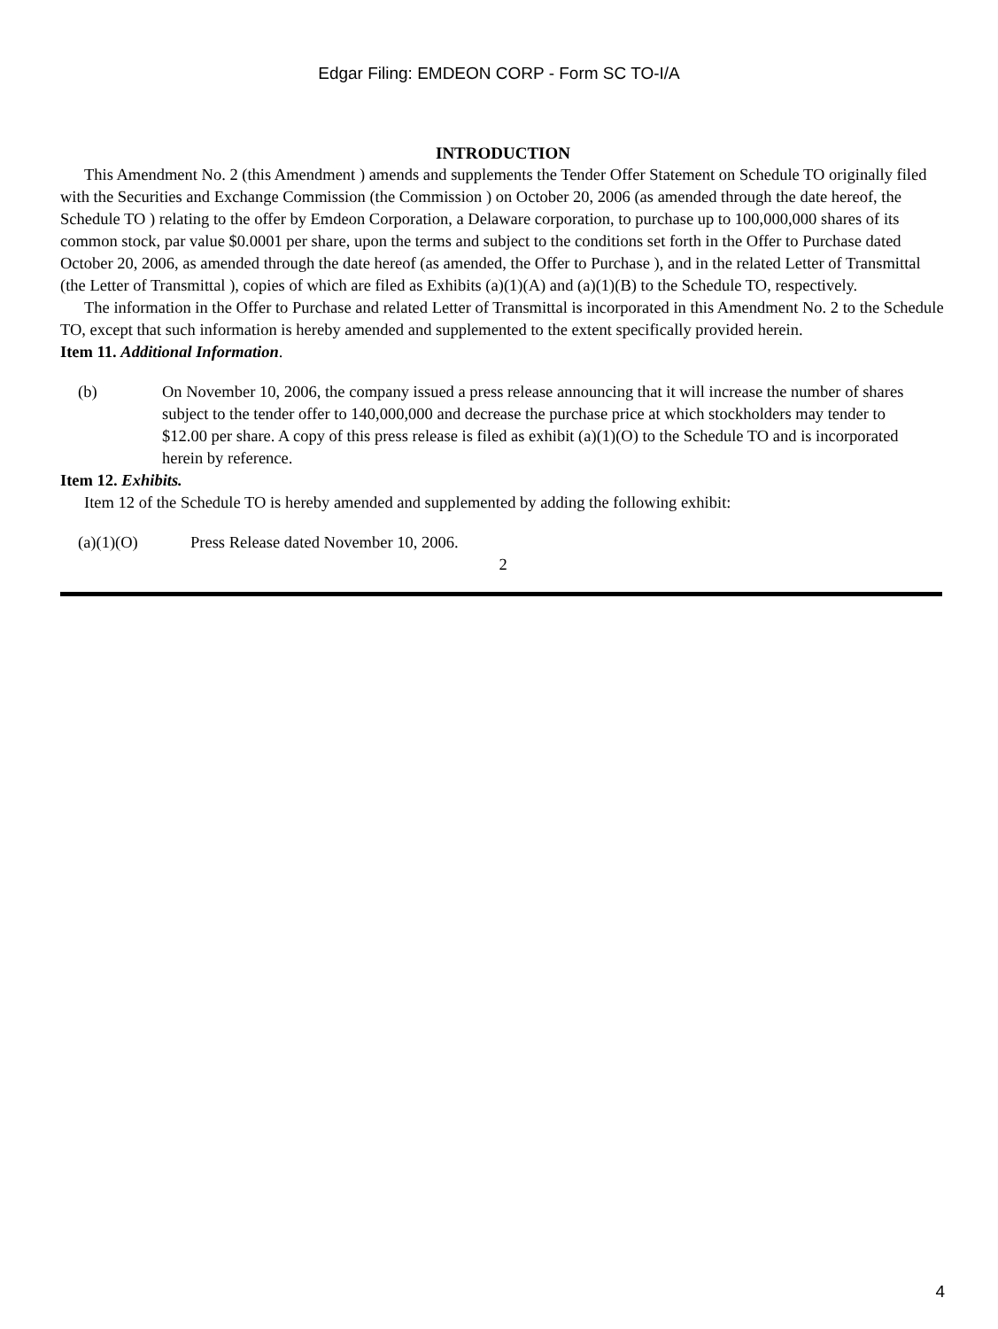Edgar Filing: EMDEON CORP - Form SC TO-I/A
INTRODUCTION
This Amendment No. 2 (this Amendment ) amends and supplements the Tender Offer Statement on Schedule TO originally filed with the Securities and Exchange Commission (the Commission ) on October 20, 2006 (as amended through the date hereof, the Schedule TO ) relating to the offer by Emdeon Corporation, a Delaware corporation, to purchase up to 100,000,000 shares of its common stock, par value $0.0001 per share, upon the terms and subject to the conditions set forth in the Offer to Purchase dated October 20, 2006, as amended through the date hereof (as amended, the Offer to Purchase ), and in the related Letter of Transmittal (the Letter of Transmittal ), copies of which are filed as Exhibits (a)(1)(A) and (a)(1)(B) to the Schedule TO, respectively.
The information in the Offer to Purchase and related Letter of Transmittal is incorporated in this Amendment No. 2 to the Schedule TO, except that such information is hereby amended and supplemented to the extent specifically provided herein.
Item 11. Additional Information.
(b) On November 10, 2006, the company issued a press release announcing that it will increase the number of shares subject to the tender offer to 140,000,000 and decrease the purchase price at which stockholders may tender to $12.00 per share. A copy of this press release is filed as exhibit (a)(1)(O) to the Schedule TO and is incorporated herein by reference.
Item 12. Exhibits.
Item 12 of the Schedule TO is hereby amended and supplemented by adding the following exhibit:
(a)(1)(O) Press Release dated November 10, 2006.
2
4